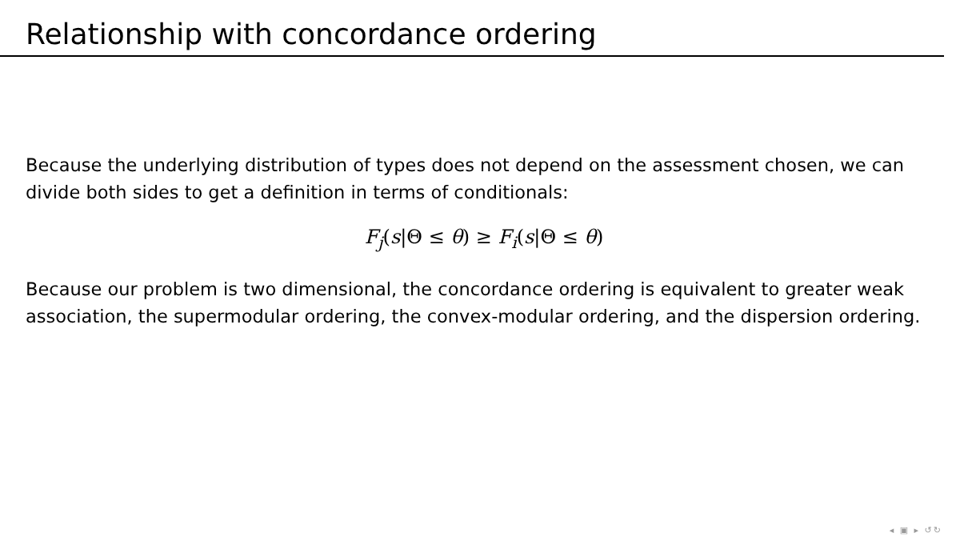Relationship with concordance ordering
Because the underlying distribution of types does not depend on the assessment chosen, we can divide both sides to get a definition in terms of conditionals:
F<sub>j</sub>(s|Θ ≤ θ) ≥ F<sub>i</sub>(s|Θ ≤ θ)
Because our problem is two dimensional, the concordance ordering is equivalent to greater weak association, the supermodular ordering, the convex-modular ordering, and the dispersion ordering.
◂ ▣ ▸ ↺↻